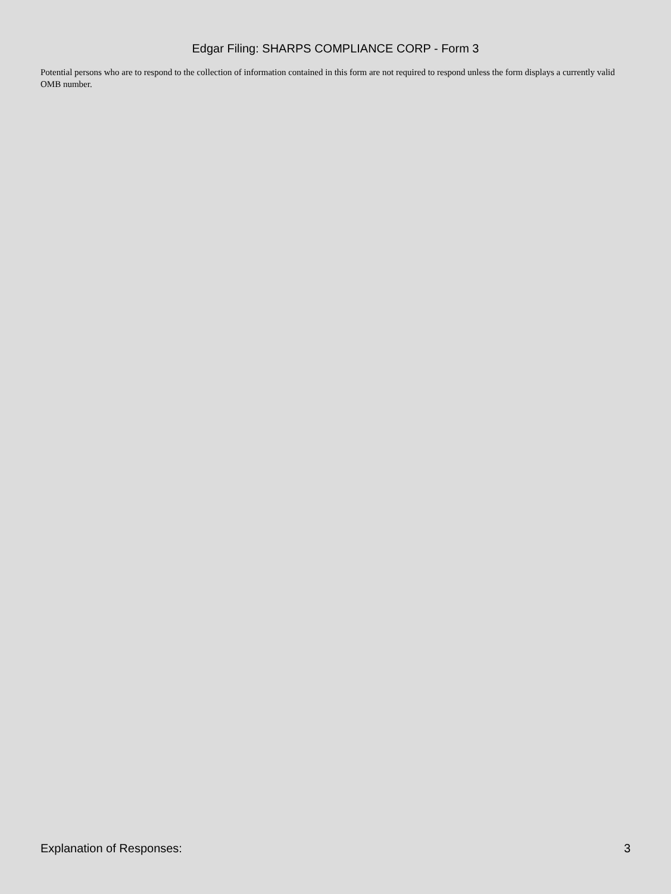Edgar Filing: SHARPS COMPLIANCE CORP - Form 3
Potential persons who are to respond to the collection of information contained in this form are not required to respond unless the form displays a currently valid OMB number.
Explanation of Responses: 3